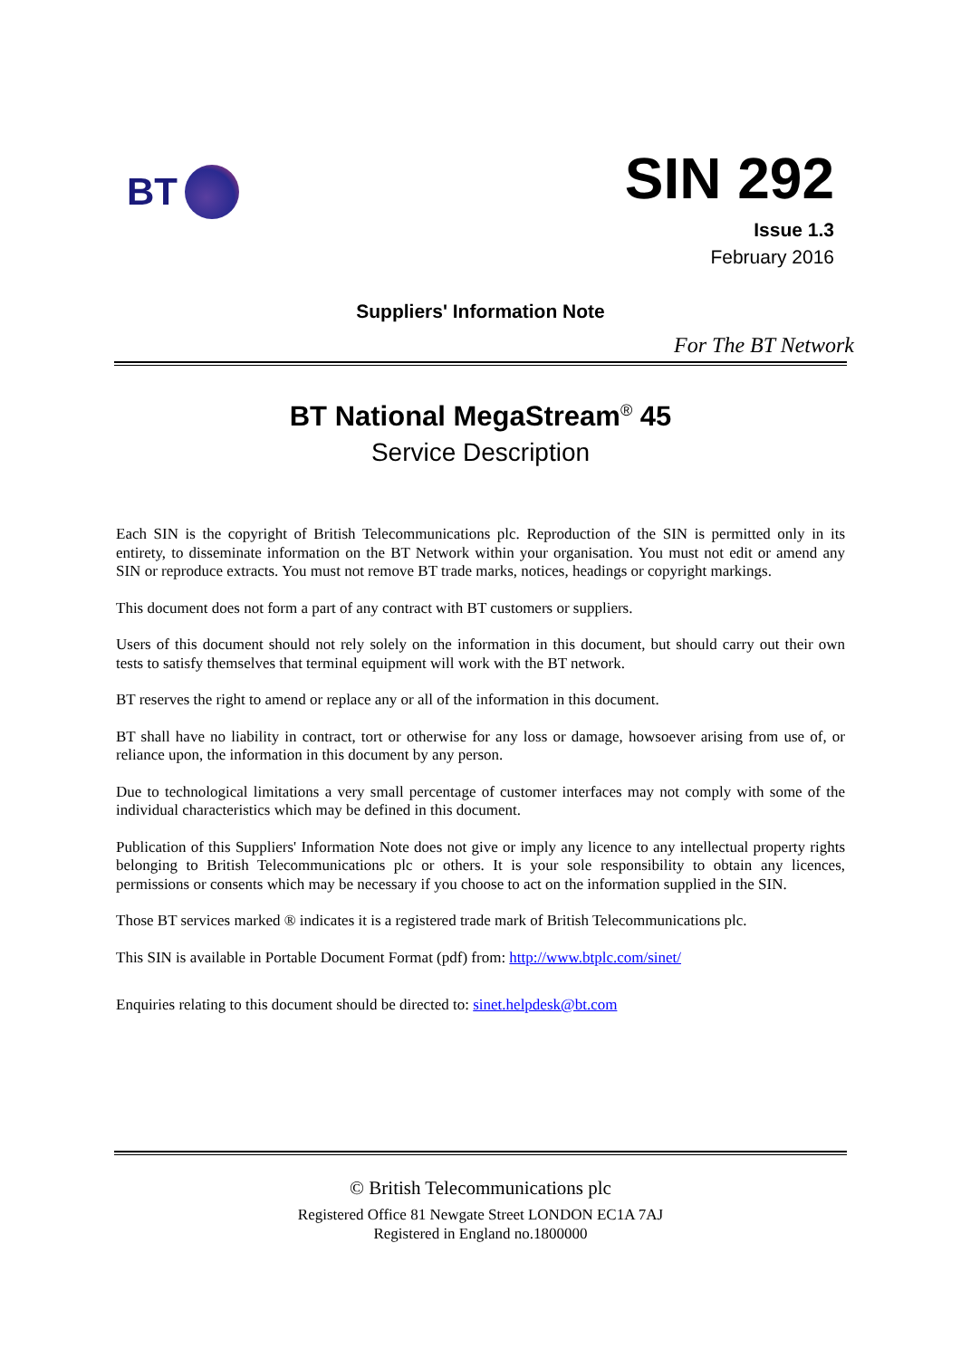BT
SIN 292
Issue 1.3
February 2016
Suppliers' Information Note
For The BT Network
BT National MegaStream<sup>®</sup> 45
Service Description
Each SIN is the copyright of British Telecommunications plc. Reproduction of the SIN is permitted only in its entirety, to disseminate information on the BT Network within your organisation. You must not edit or amend any SIN or reproduce extracts. You must not remove BT trade marks, notices, headings or copyright markings.
This document does not form a part of any contract with BT customers or suppliers.
Users of this document should not rely solely on the information in this document, but should carry out their own tests to satisfy themselves that terminal equipment will work with the BT network.
BT reserves the right to amend or replace any or all of the information in this document.
BT shall have no liability in contract, tort or otherwise for any loss or damage, howsoever arising from use of, or reliance upon, the information in this document by any person.
Due to technological limitations a very small percentage of customer interfaces may not comply with some of the individual characteristics which may be defined in this document.
Publication of this Suppliers' Information Note does not give or imply any licence to any intellectual property rights belonging to British Telecommunications plc or others. It is your sole responsibility to obtain any licences, permissions or consents which may be necessary if you choose to act on the information supplied in the SIN.
Those BT services marked ® indicates it is a registered trade mark of British Telecommunications plc.
This SIN is available in Portable Document Format (pdf) from: http://www.btplc.com/sinet/
Enquiries relating to this document should be directed to: sinet.helpdesk@bt.com
© British Telecommunications plc
Registered Office 81 Newgate Street LONDON EC1A 7AJ
Registered in England no.1800000